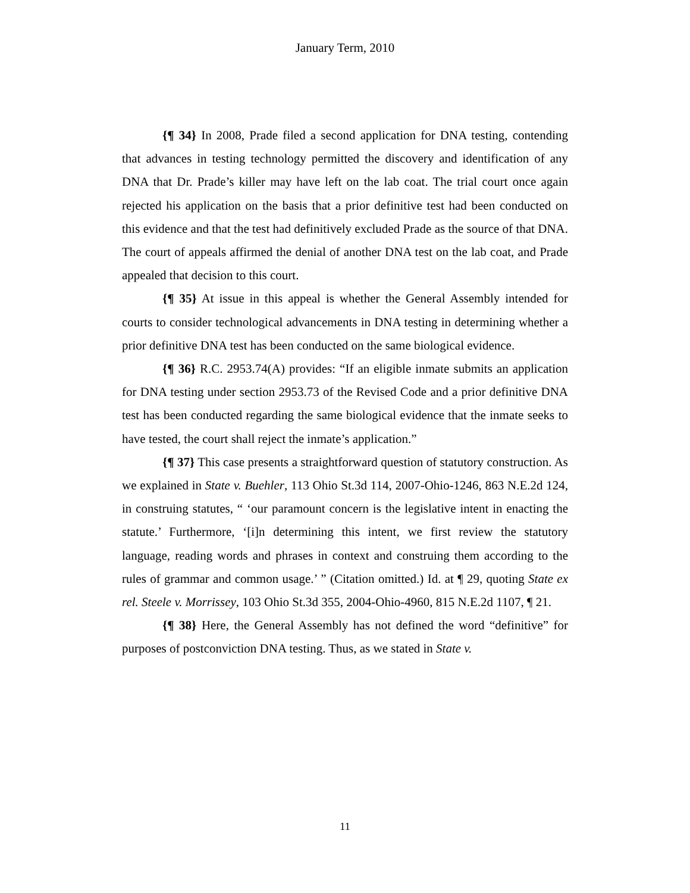January Term, 2010
{¶ 34} In 2008, Prade filed a second application for DNA testing, contending that advances in testing technology permitted the discovery and identification of any DNA that Dr. Prade’s killer may have left on the lab coat. The trial court once again rejected his application on the basis that a prior definitive test had been conducted on this evidence and that the test had definitively excluded Prade as the source of that DNA. The court of appeals affirmed the denial of another DNA test on the lab coat, and Prade appealed that decision to this court.
{¶ 35} At issue in this appeal is whether the General Assembly intended for courts to consider technological advancements in DNA testing in determining whether a prior definitive DNA test has been conducted on the same biological evidence.
{¶ 36} R.C. 2953.74(A) provides: “If an eligible inmate submits an application for DNA testing under section 2953.73 of the Revised Code and a prior definitive DNA test has been conducted regarding the same biological evidence that the inmate seeks to have tested, the court shall reject the inmate’s application.”
{¶ 37} This case presents a straightforward question of statutory construction. As we explained in State v. Buehler, 113 Ohio St.3d 114, 2007-Ohio-1246, 863 N.E.2d 124, in construing statutes, “ ‘our paramount concern is the legislative intent in enacting the statute.’ Furthermore, ‘[i]n determining this intent, we first review the statutory language, reading words and phrases in context and construing them according to the rules of grammar and common usage.’ ” (Citation omitted.) Id. at ¶ 29, quoting State ex rel. Steele v. Morrissey, 103 Ohio St.3d 355, 2004-Ohio-4960, 815 N.E.2d 1107, ¶ 21.
{¶ 38} Here, the General Assembly has not defined the word “definitive” for purposes of postconviction DNA testing. Thus, as we stated in State v.
11